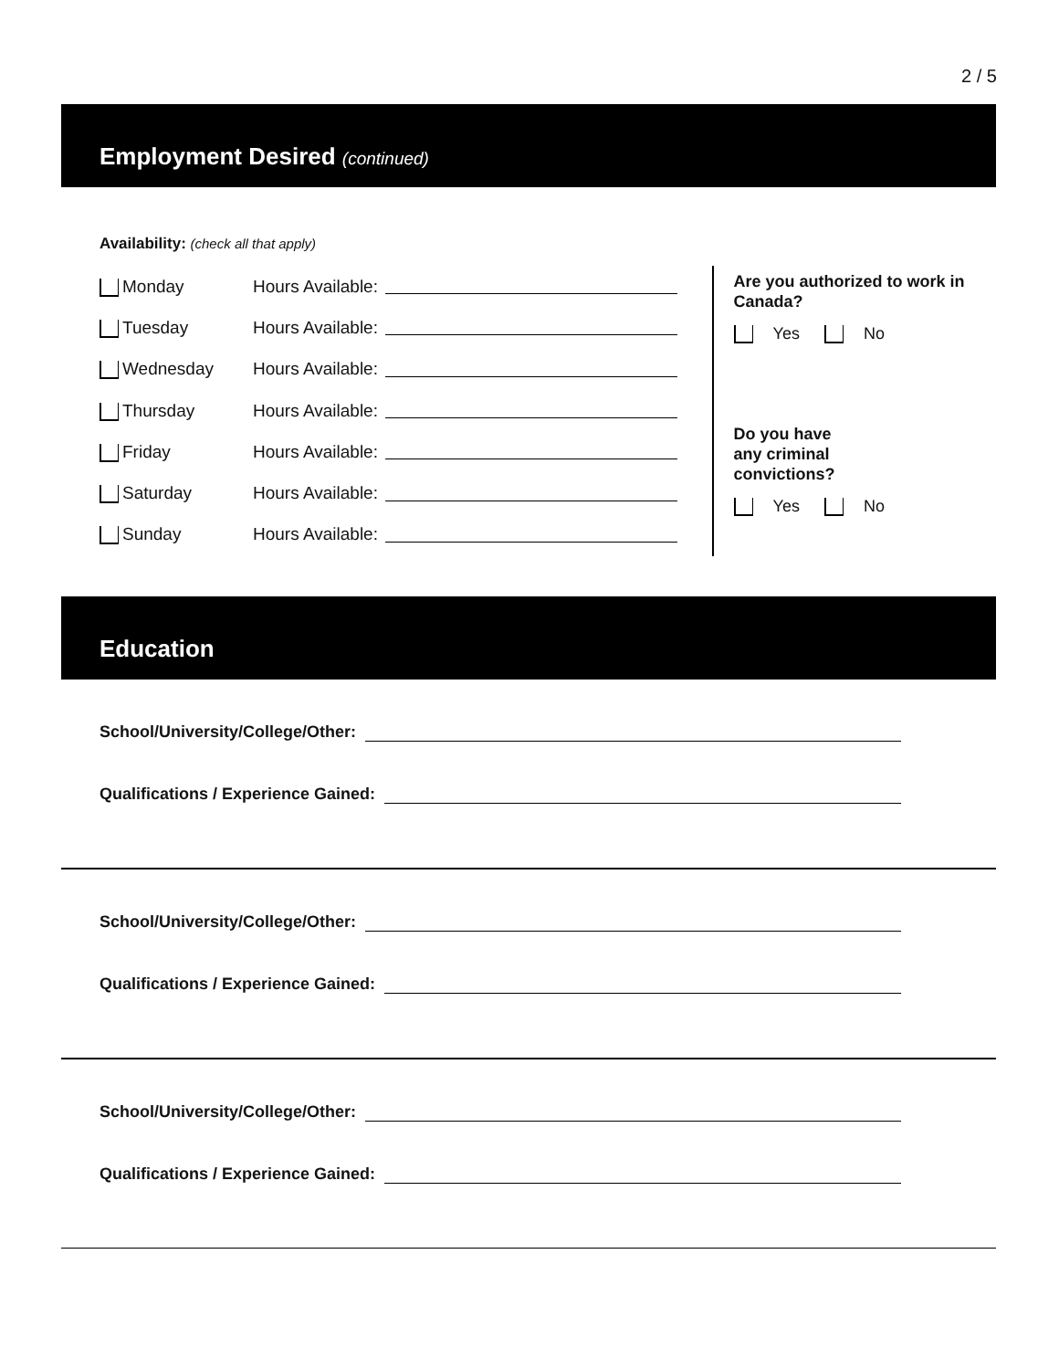2 / 5
Employment Desired (continued)
Availability: (check all that apply)
Monday Hours Available:
Tuesday Hours Available:
Wednesday Hours Available:
Thursday Hours Available:
Friday Hours Available:
Saturday Hours Available:
Sunday Hours Available:
Are you authorized to work in Canada?
Yes No
Do you have
any criminal
convictions?
Yes No
Education
School/University/College/Other:
Qualifications / Experience Gained:
School/University/College/Other:
Qualifications / Experience Gained:
School/University/College/Other:
Qualifications / Experience Gained: